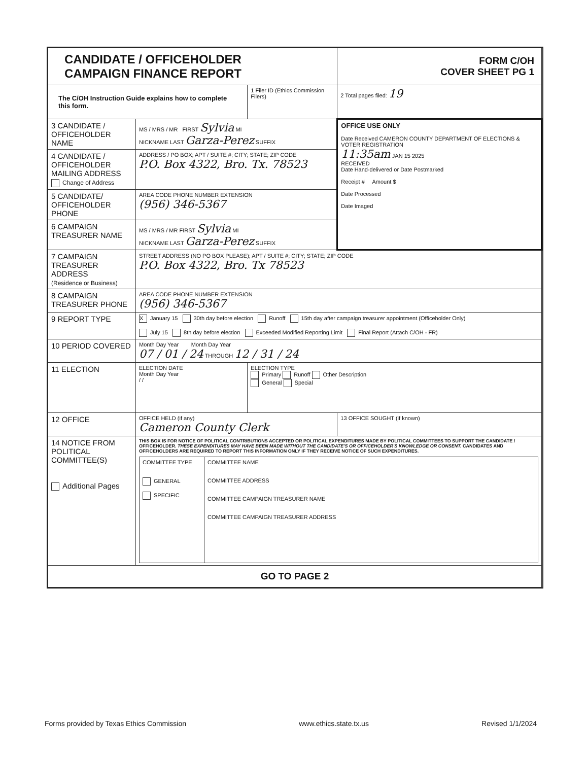| CANDIDATE / OFFICEHOLDER CAMPAIGN FINANCE REPORT | | | FORM C/OH COVER SHEET PG 1 |
| The C/OH Instruction Guide explains how to complete this form. | | 1 Filer ID (Ethics Commission Filers) | 2 Total pages filed: 19 |
| 3 CANDIDATE / OFFICEHOLDER NAME | MS / MRS / MR FIRST Sylvia MI NICKNAME LAST Garza-Perez SUFFIX | | OFFICE USE ONLY Date Received CAMERON COUNTY DEPARTMENT OF ELECTIONS & VOTER REGISTRATION 11:35am JAN 15 2025 RECEIVED Date Hand-delivered or Date Postmarked Receipt # Amount $ Date Processed Date Imaged |
| 4 CANDIDATE / OFFICEHOLDER MAILING ADDRESS Change of Address | ADDRESS / PO BOX; APT / SUITE #; CITY; STATE; ZIP CODE P.O. Box 4322, Bro. Tx. 78523 | | |
| 5 CANDIDATE/ OFFICEHOLDER PHONE | AREA CODE PHONE NUMBER EXTENSION (956) 346-5367 | | |
| 6 CAMPAIGN TREASURER NAME | MS / MRS / MR FIRST Sylvia MI NICKNAME LAST Garza-Perez SUFFIX | | |
| 7 CAMPAIGN TREASURER ADDRESS (Residence or Business) | STREET ADDRESS (NO PO BOX PLEASE); APT / SUITE #; CITY; STATE; ZIP CODE P.O. Box 4322, Bro. Tx 78523 | | |
| 8 CAMPAIGN TREASURER PHONE | AREA CODE PHONE NUMBER EXTENSION (956) 346-5367 | | |
| 9 REPORT TYPE | X January 15 30th day before election Runoff 15th day after campaign treasurer appointment (Officeholder Only) July 15 8th day before election Exceeded Modified Reporting Limit Final Report (Attach C/OH - FR) | | |
| 10 PERIOD COVERED | Month Day Year Month Day Year 07 / 01 / 24 THROUGH 12 / 31 / 24 | | |
| 11 ELECTION | ELECTION DATE Month Day Year / / | ELECTION TYPE Primary Runoff Other Description General Special | |
| 12 OFFICE | OFFICE HELD (if any) Cameron County Clerk | | 13 OFFICE SOUGHT (if known) |
| 14 NOTICE FROM POLITICAL COMMITTEE(S) Additional Pages | THIS BOX IS FOR NOTICE OF POLITICAL CONTRIBUTIONS ACCEPTED OR POLITICAL EXPENDITURES MADE BY POLITICAL COMMITTEES TO SUPPORT THE CANDIDATE / OFFICEHOLDER. THESE EXPENDITURES MAY HAVE BEEN MADE WITHOUT THE CANDIDATE'S OR OFFICEHOLDER'S KNOWLEDGE OR CONSENT. CANDIDATES AND OFFICEHOLDERS ARE REQUIRED TO REPORT THIS INFORMATION ONLY IF THEY RECEIVE NOTICE OF SUCH EXPENDITURES. / COMMITTEE TYPE GENERAL SPECIFIC / COMMITTEE NAME COMMITTEE ADDRESS COMMITTEE CAMPAIGN TREASURER NAME COMMITTEE CAMPAIGN TREASURER ADDRESS / | | |
| GO TO PAGE 2 | | | |
Forms provided by Texas Ethics Commission www.ethics.state.tx.us Revised 1/1/2024